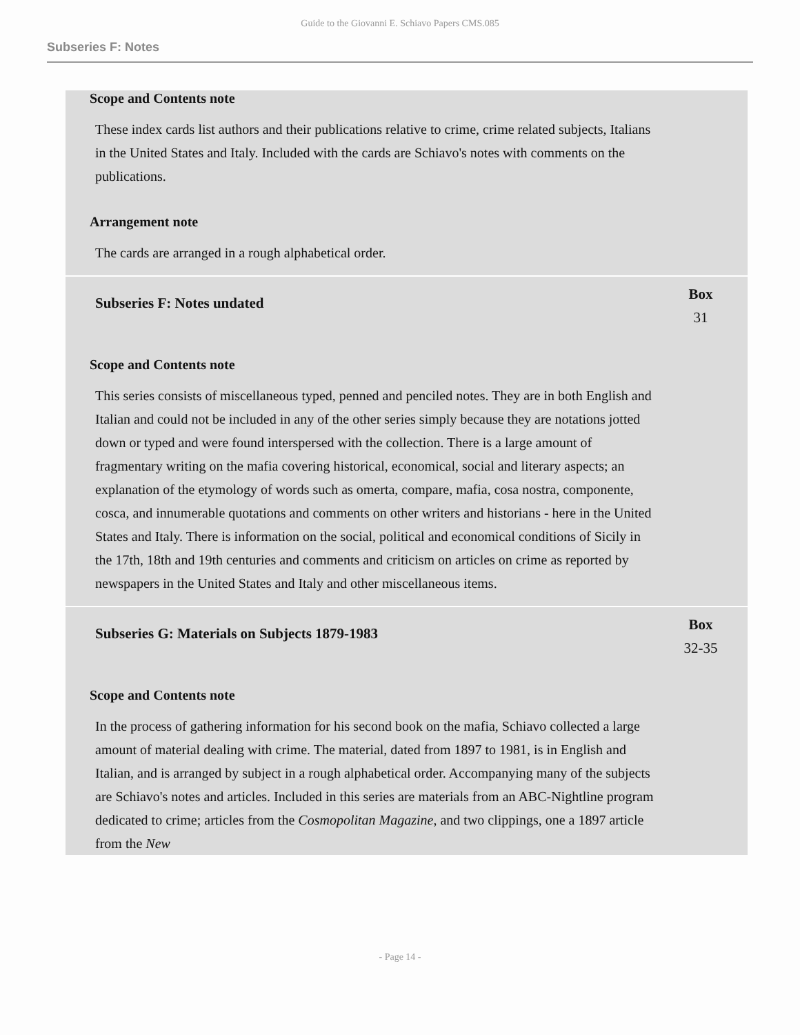Guide to the Giovanni E. Schiavo Papers CMS.085
Subseries F: Notes
Scope and Contents note
These index cards list authors and their publications relative to crime, crime related subjects, Italians in the United States and Italy. Included with the cards are Schiavo's notes with comments on the publications.
Arrangement note
The cards are arranged in a rough alphabetical order.
Subseries F: Notes undated
Box
31
Scope and Contents note
This series consists of miscellaneous typed, penned and penciled notes. They are in both English and Italian and could not be included in any of the other series simply because they are notations jotted down or typed and were found interspersed with the collection. There is a large amount of fragmentary writing on the mafia covering historical, economical, social and literary aspects; an explanation of the etymology of words such as omerta, compare, mafia, cosa nostra, componente, cosca, and innumerable quotations and comments on other writers and historians - here in the United States and Italy. There is information on the social, political and economical conditions of Sicily in the 17th, 18th and 19th centuries and comments and criticism on articles on crime as reported by newspapers in the United States and Italy and other miscellaneous items.
Subseries G: Materials on Subjects 1879-1983
Box
32-35
Scope and Contents note
In the process of gathering information for his second book on the mafia, Schiavo collected a large amount of material dealing with crime. The material, dated from 1897 to 1981, is in English and Italian, and is arranged by subject in a rough alphabetical order. Accompanying many of the subjects are Schiavo's notes and articles. Included in this series are materials from an ABC-Nightline program dedicated to crime; articles from the Cosmopolitan Magazine, and two clippings, one a 1897 article from the New
- Page 14 -